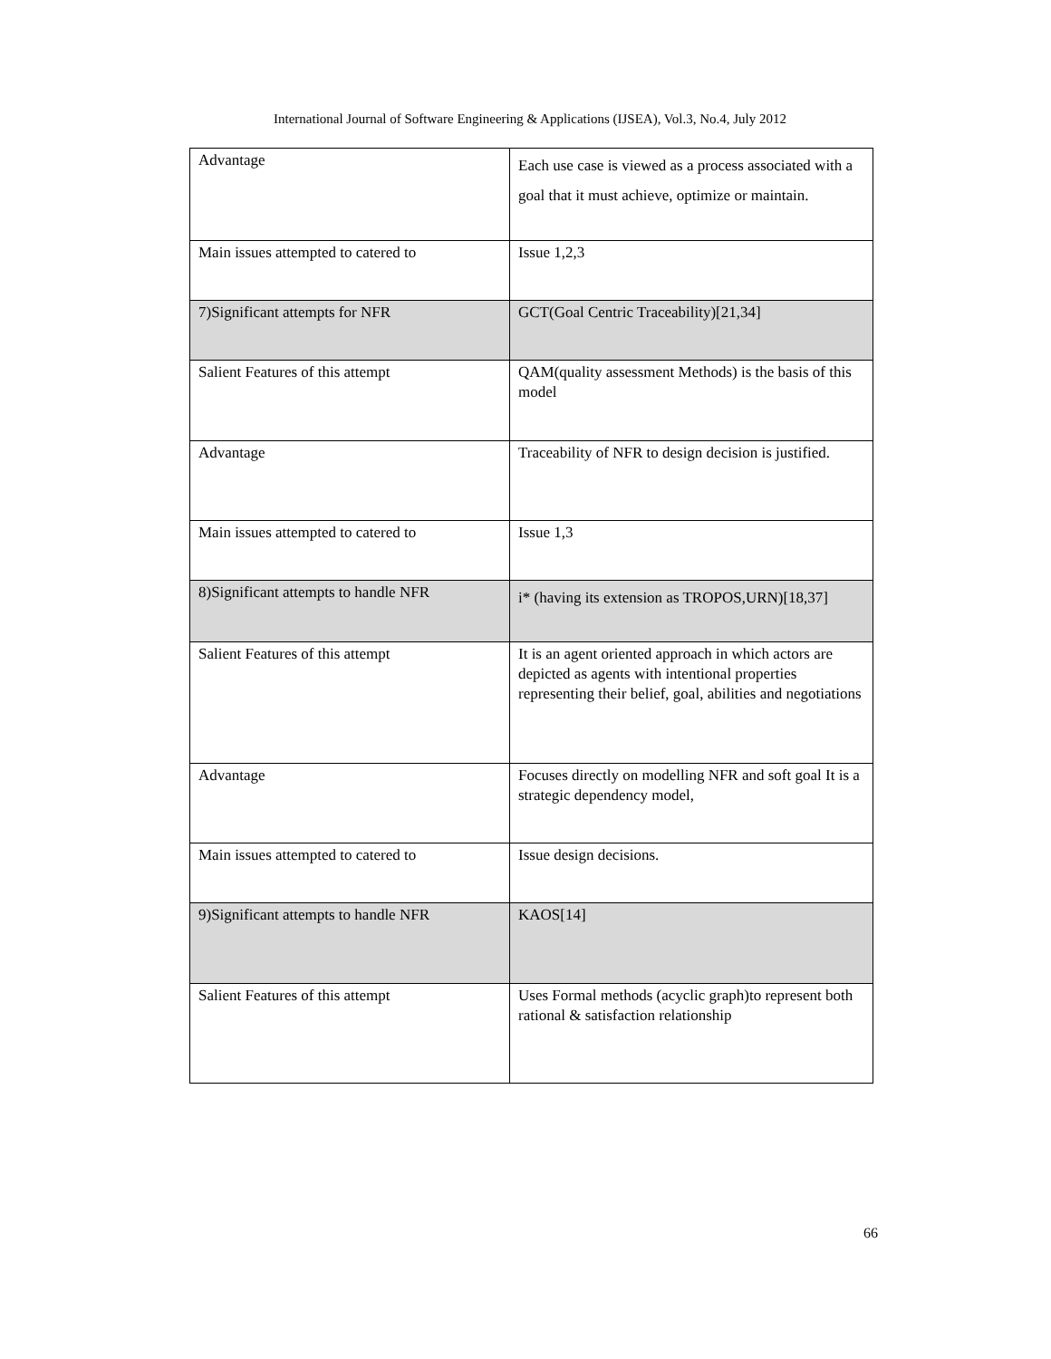International Journal of Software Engineering & Applications (IJSEA), Vol.3, No.4, July 2012
| Advantage | Each use case is viewed as a process associated with a goal that it must achieve, optimize or maintain. |
| Main issues attempted to catered to | Issue 1,2,3 |
| 7)Significant attempts for NFR | GCT(Goal Centric Traceability)[21,34] |
| Salient Features of this attempt | QAM(quality assessment Methods) is the basis of this model |
| Advantage | Traceability of NFR to design decision is justified. |
| Main issues attempted to catered to | Issue 1,3 |
| 8)Significant attempts to handle NFR | i* (having its extension as TROPOS,URN)[18,37] |
| Salient Features of this attempt | It is an agent oriented approach in which actors are depicted as agents with intentional properties representing their belief, goal, abilities and negotiations |
| Advantage | Focuses directly on modelling NFR and soft goal It is a strategic dependency model, |
| Main issues attempted to catered to | Issue design decisions. |
| 9)Significant attempts to handle NFR | KAOS[14] |
| Salient Features of this attempt | Uses Formal methods (acyclic graph)to represent both rational & satisfaction relationship |
66